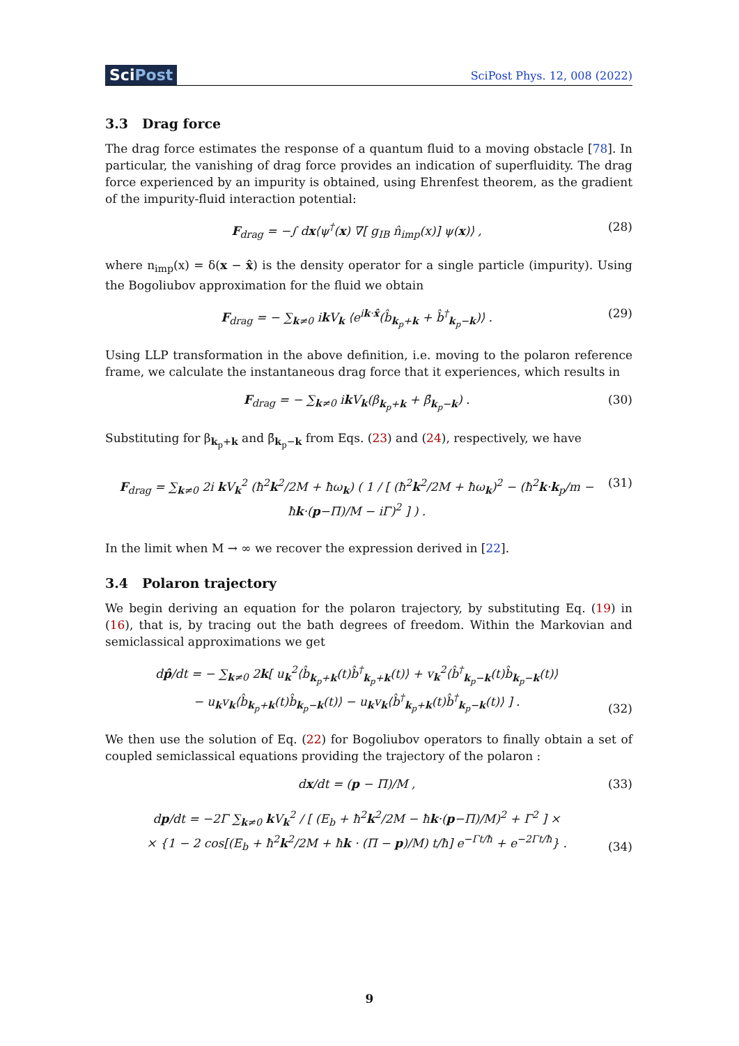SciPost
SciPost Phys. 12, 008 (2022)
3.3 Drag force
The drag force estimates the response of a quantum fluid to a moving obstacle [78]. In particular, the vanishing of drag force provides an indication of superfluidity. The drag force experienced by an impurity is obtained, using Ehrenfest theorem, as the gradient of the impurity-fluid interaction potential:
F<sub>drag</sub> = −∫ dx⟨ψ<sup>†</sup>(x) ∇[ g<sub>IB</sub> n̂<sub>imp</sub>(x)] ψ(x)⟩ ,
(28)
where n<sub>imp</sub>(x) = δ(x − x̂) is the density operator for a single particle (impurity). Using the Bogoliubov approximation for the fluid we obtain
F<sub>drag</sub> = − ∑<sub>k≠0</sub> ik V<sub>k</sub> ⟨e<sup>ik·x̂</sup>(b̂<sub>k<sub>p</sub>+k</sub> + b̂<sup>†</sup><sub>k<sub>p</sub>−k</sub>)⟩ .
(29)
Using LLP transformation in the above definition, i.e. moving to the polaron reference frame, we calculate the instantaneous drag force that it experiences, which results in
F<sub>drag</sub> = − ∑<sub>k≠0</sub> ik V<sub>k</sub>(β<sub>k<sub>p</sub>+k</sub> + β̄<sub>k<sub>p</sub>−k</sub>) .
(30)
Substituting for β<sub>k<sub>p</sub>+k</sub> and β̄<sub>k<sub>p</sub>−k</sub> from Eqs. (23) and (24), respectively, we have
F<sub>drag</sub> = ∑<sub>k≠0</sub> 2i k V<sub>k</sub><sup>2</sup> (ħ<sup>2</sup>k<sup>2</sup>/2M + ħω<sub>k</sub>) ( 1 / [ (ħ<sup>2</sup>k<sup>2</sup>/2M + ħω<sub>k</sub>)<sup>2</sup> − (ħ<sup>2</sup>k·k<sub>p</sub>/m − ħk·(p−Π)/M − iΓ)<sup>2</sup> ] ) .
(31)
In the limit when M → ∞ we recover the expression derived in [22].
3.4 Polaron trajectory
We begin deriving an equation for the polaron trajectory, by substituting Eq. (19) in (16), that is, by tracing out the bath degrees of freedom. Within the Markovian and semiclassical approximations we get
dp̂/dt = − ∑<sub>k≠0</sub> 2k[ u<sub>k</sub><sup>2</sup>⟨b̂<sub>k<sub>p</sub>+k</sub>(t)b̂<sup>†</sup><sub>k<sub>p</sub>+k</sub>(t)⟩ + v<sub>k</sub><sup>2</sup>⟨b̂<sup>†</sup><sub>k<sub>p</sub>−k</sub>(t)b̂<sub>k<sub>p</sub>−k</sub>(t)⟩
− u<sub>k</sub>v<sub>k</sub>⟨b̂<sub>k<sub>p</sub>+k</sub>(t)b̂<sub>k<sub>p</sub>−k</sub>(t)⟩ − u<sub>k</sub>v<sub>k</sub>⟨b̂<sup>†</sup><sub>k<sub>p</sub>+k</sub>(t)b̂<sup>†</sup><sub>k<sub>p</sub>−k</sub>(t)⟩ ] .
(32)
We then use the solution of Eq. (22) for Bogoliubov operators to finally obtain a set of coupled semiclassical equations providing the trajectory of the polaron :
dx/dt = (p − Π)/M , (33)
dp/dt = −2Γ ∑<sub>k≠0</sub> k V<sub>k</sub><sup>2</sup> / [ (E<sub>b</sub> + ħ<sup>2</sup>k<sup>2</sup>/2M − ħk·(p−Π)/M)<sup>2</sup> + Γ<sup>2</sup> ] ×
× {1 − 2 cos[(E<sub>b</sub> + ħ<sup>2</sup>k<sup>2</sup>/2M + ħk · (Π − p)/M) t/ħ] e<sup>−Γt/ħ</sup> + e<sup>−2Γt/ħ</sup>} .
(34)
9